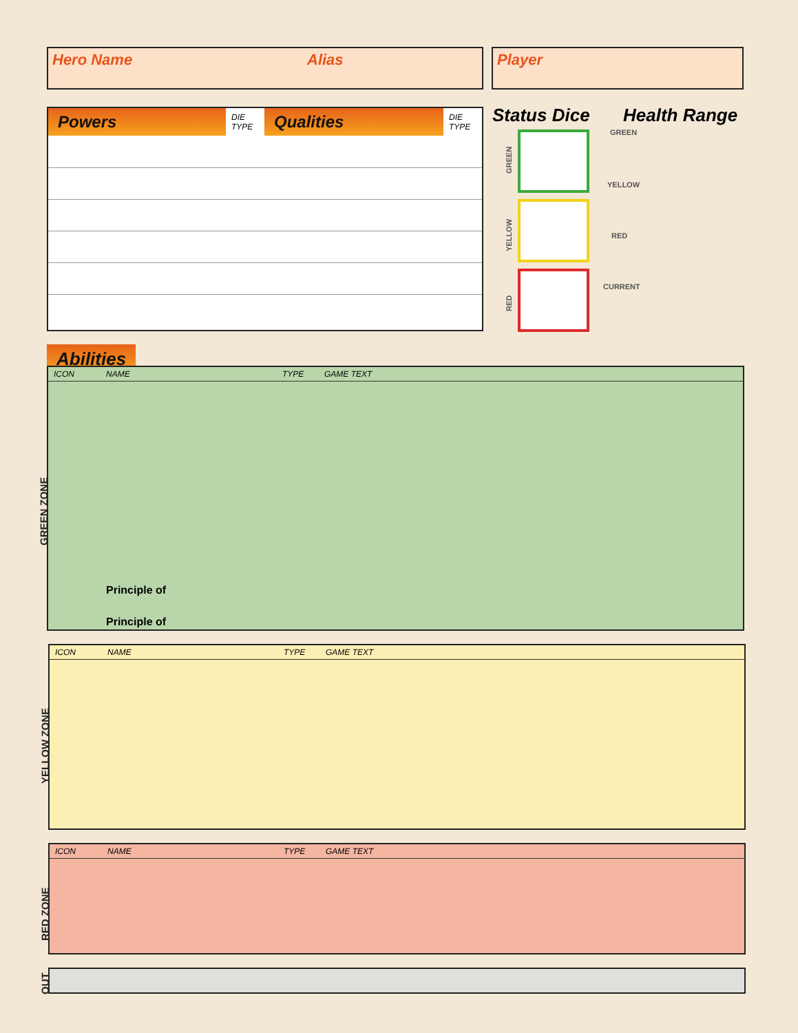Hero Name Alias Player
| Powers | DIE TYPE | Qualities | DIE TYPE |
| --- | --- | --- | --- |
Status Dice Health Range
GREEN
YELLOW
RED
GREEN
YELLOW
RED
CURRENT
Abilities
GREEN ZONE
| ICON | NAME | TYPE | GAME TEXT |
| --- | --- | --- | --- |
| | Principle of | | |
| | Principle of | | |
YELLOW ZONE
| ICON | NAME | TYPE | GAME TEXT |
| --- | --- | --- | --- |
RED ZONE
| ICON | NAME | TYPE | GAME TEXT |
| --- | --- | --- | --- |
OUT